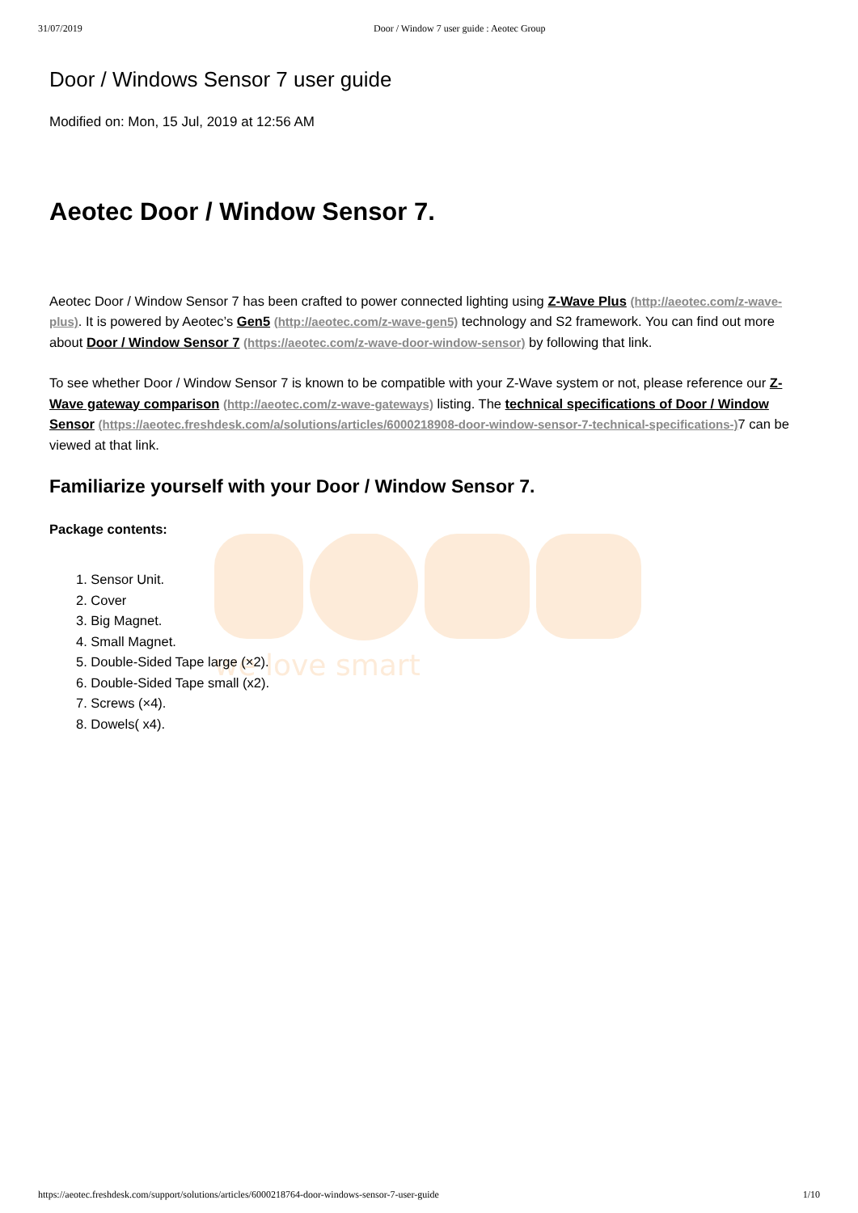31/07/2019 Door / Window 7 user guide : Aeotec Group
Door / Windows Sensor 7 user guide
Modified on: Mon, 15 Jul, 2019 at 12:56 AM
Aeotec Door / Window Sensor 7.
Aeotec Door / Window Sensor 7 has been crafted to power connected lighting using Z-Wave Plus (http://aeotec.com/z-wave-plus). It is powered by Aeotec’s Gen5 (http://aeotec.com/z-wave-gen5) technology and S2 framework. You can find out more about Door / Window Sensor 7 (https://aeotec.com/z-wave-door-window-sensor) by following that link.
To see whether Door / Window Sensor 7 is known to be compatible with your Z-Wave system or not, please reference our Z-Wave gateway comparison (http://aeotec.com/z-wave-gateways) listing. The technical specifications of Door / Window Sensor (https://aeotec.freshdesk.com/a/solutions/articles/6000218908-door-window-sensor-7-technical-specifications-) 7 can be viewed at that link.
Familiarize yourself with your Door / Window Sensor 7.
Package contents:
1. Sensor Unit.
2. Cover
3. Big Magnet.
4. Small Magnet.
5. Double-Sided Tape large (×2).
6. Double-Sided Tape small (x2).
7. Screws (×4).
8. Dowels( x4).
we love smart
https://aeotec.freshdesk.com/support/solutions/articles/6000218764-door-windows-sensor-7-user-guide 1/10